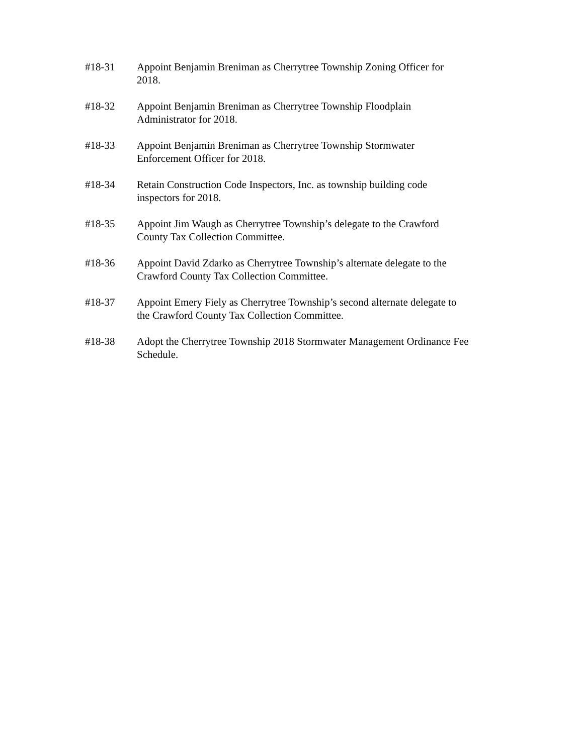#18-31 Appoint Benjamin Breniman as Cherrytree Township Zoning Officer for
2018.
#18-32 Appoint Benjamin Breniman as Cherrytree Township Floodplain
Administrator for 2018.
#18-33 Appoint Benjamin Breniman as Cherrytree Township Stormwater
Enforcement Officer for 2018.
#18-34 Retain Construction Code Inspectors, Inc. as township building code
inspectors for 2018.
#18-35 Appoint Jim Waugh as Cherrytree Township’s delegate to the Crawford
County Tax Collection Committee.
#18-36 Appoint David Zdarko as Cherrytree Township’s alternate delegate to the
Crawford County Tax Collection Committee.
#18-37 Appoint Emery Fiely as Cherrytree Township’s second alternate delegate to
the Crawford County Tax Collection Committee.
#18-38 Adopt the Cherrytree Township 2018 Stormwater Management Ordinance Fee
Schedule.